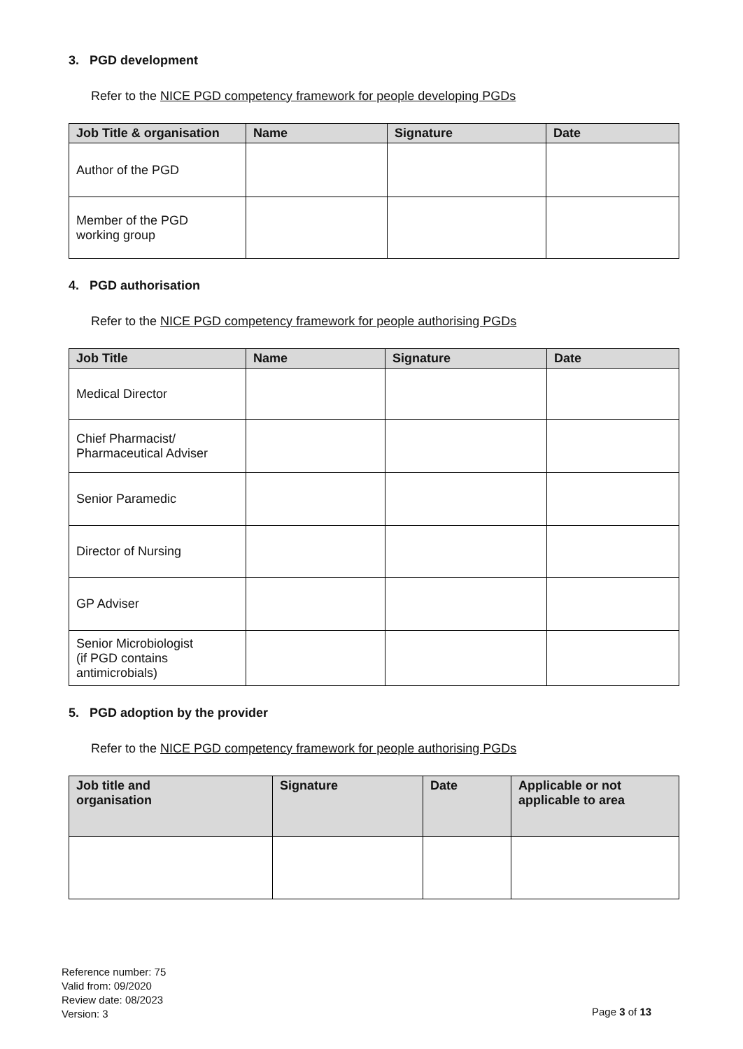3. PGD development
Refer to the NICE PGD competency framework for people developing PGDs
| Job Title & organisation | Name | Signature | Date |
| --- | --- | --- | --- |
| Author of the PGD | | | |
| Member of the PGD working group | | | |
4. PGD authorisation
Refer to the NICE PGD competency framework for people authorising PGDs
| Job Title | Name | Signature | Date |
| --- | --- | --- | --- |
| Medical Director | | | |
| Chief Pharmacist/ Pharmaceutical Adviser | | | |
| Senior Paramedic | | | |
| Director of Nursing | | | |
| GP Adviser | | | |
| Senior Microbiologist (if PGD contains antimicrobials) | | | |
5. PGD adoption by the provider
Refer to the NICE PGD competency framework for people authorising PGDs
| Job title and organisation | Signature | Date | Applicable or not applicable to area |
| --- | --- | --- | --- |
Reference number: 75
Valid from: 09/2020
Review date: 08/2023
Version: 3
Page 3 of 13